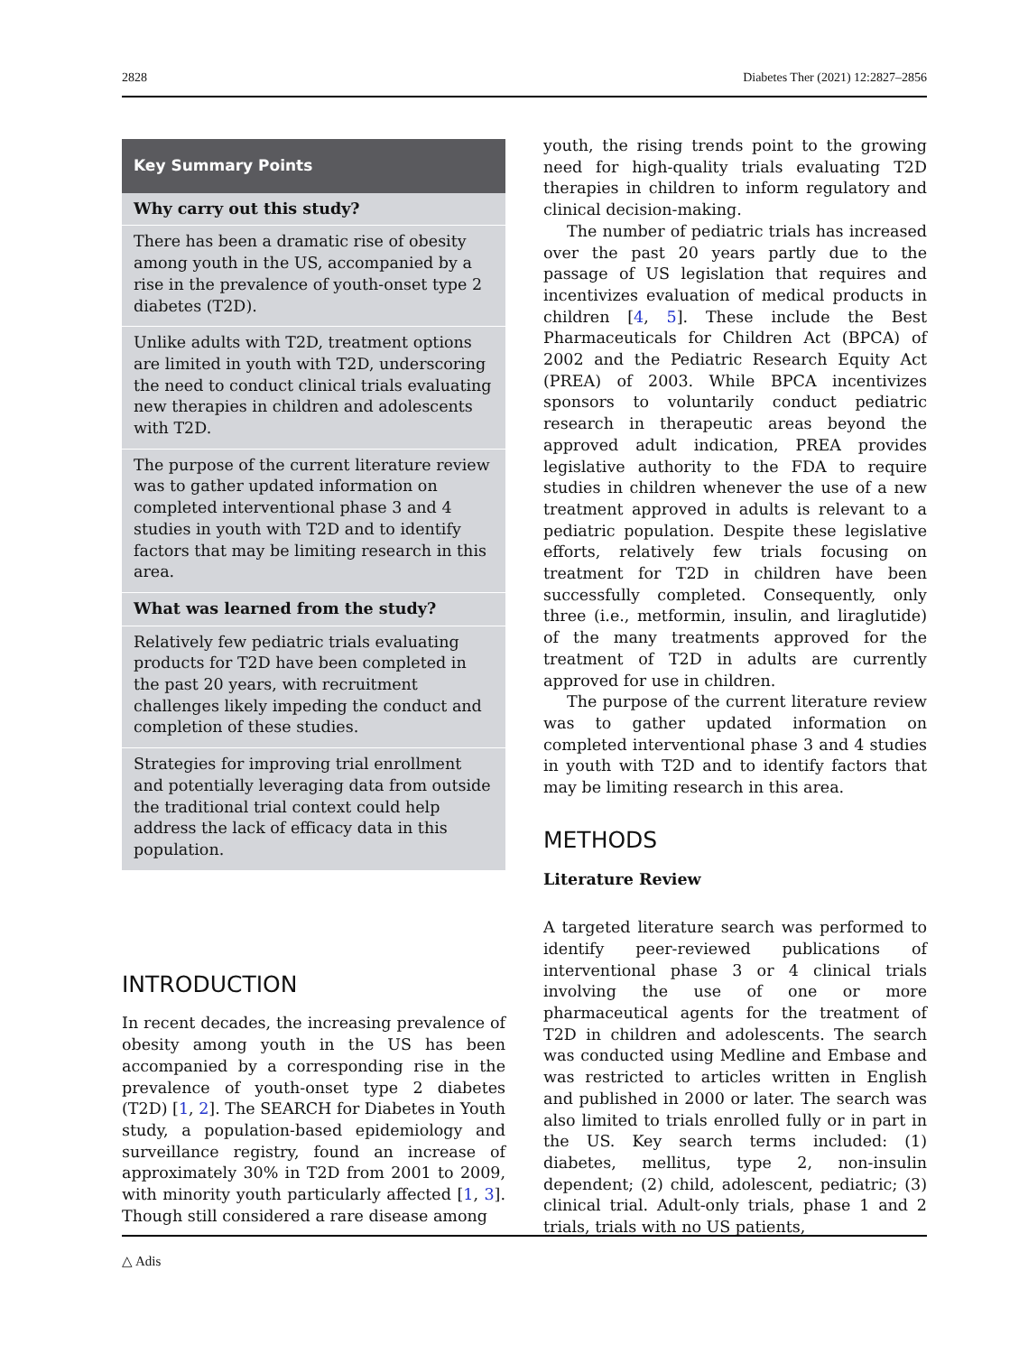2828 Diabetes Ther (2021) 12:2827–2856
Key Summary Points
Why carry out this study?
There has been a dramatic rise of obesity among youth in the US, accompanied by a rise in the prevalence of youth-onset type 2 diabetes (T2D).
Unlike adults with T2D, treatment options are limited in youth with T2D, underscoring the need to conduct clinical trials evaluating new therapies in children and adolescents with T2D.
The purpose of the current literature review was to gather updated information on completed interventional phase 3 and 4 studies in youth with T2D and to identify factors that may be limiting research in this area.
What was learned from the study?
Relatively few pediatric trials evaluating products for T2D have been completed in the past 20 years, with recruitment challenges likely impeding the conduct and completion of these studies.
Strategies for improving trial enrollment and potentially leveraging data from outside the traditional trial context could help address the lack of efficacy data in this population.
INTRODUCTION
In recent decades, the increasing prevalence of obesity among youth in the US has been accompanied by a corresponding rise in the prevalence of youth-onset type 2 diabetes (T2D) [1, 2]. The SEARCH for Diabetes in Youth study, a population-based epidemiology and surveillance registry, found an increase of approximately 30% in T2D from 2001 to 2009, with minority youth particularly affected [1, 3]. Though still considered a rare disease among
youth, the rising trends point to the growing need for high-quality trials evaluating T2D therapies in children to inform regulatory and clinical decision-making.
The number of pediatric trials has increased over the past 20 years partly due to the passage of US legislation that requires and incentivizes evaluation of medical products in children [4, 5]. These include the Best Pharmaceuticals for Children Act (BPCA) of 2002 and the Pediatric Research Equity Act (PREA) of 2003. While BPCA incentivizes sponsors to voluntarily conduct pediatric research in therapeutic areas beyond the approved adult indication, PREA provides legislative authority to the FDA to require studies in children whenever the use of a new treatment approved in adults is relevant to a pediatric population. Despite these legislative efforts, relatively few trials focusing on treatment for T2D in children have been successfully completed. Consequently, only three (i.e., metformin, insulin, and liraglutide) of the many treatments approved for the treatment of T2D in adults are currently approved for use in children.
The purpose of the current literature review was to gather updated information on completed interventional phase 3 and 4 studies in youth with T2D and to identify factors that may be limiting research in this area.
METHODS
Literature Review
A targeted literature search was performed to identify peer-reviewed publications of interventional phase 3 or 4 clinical trials involving the use of one or more pharmaceutical agents for the treatment of T2D in children and adolescents. The search was conducted using Medline and Embase and was restricted to articles written in English and published in 2000 or later. The search was also limited to trials enrolled fully or in part in the US. Key search terms included: (1) diabetes, mellitus, type 2, non-insulin dependent; (2) child, adolescent, pediatric; (3) clinical trial. Adult-only trials, phase 1 and 2 trials, trials with no US patients,
△ Adis